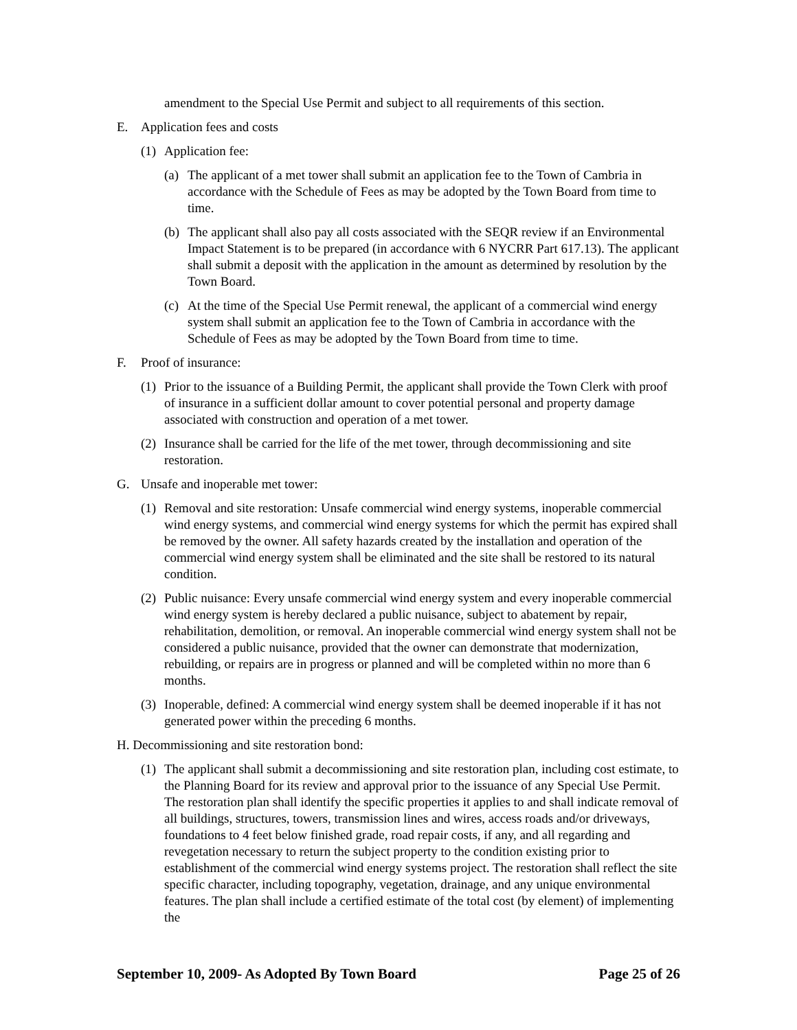amendment to the Special Use Permit and subject to all requirements of this section.
E. Application fees and costs
(1) Application fee:
(a) The applicant of a met tower shall submit an application fee to the Town of Cambria in accordance with the Schedule of Fees as may be adopted by the Town Board from time to time.
(b) The applicant shall also pay all costs associated with the SEQR review if an Environmental Impact Statement is to be prepared (in accordance with 6 NYCRR Part 617.13). The applicant shall submit a deposit with the application in the amount as determined by resolution by the Town Board.
(c) At the time of the Special Use Permit renewal, the applicant of a commercial wind energy system shall submit an application fee to the Town of Cambria in accordance with the Schedule of Fees as may be adopted by the Town Board from time to time.
F. Proof of insurance:
(1) Prior to the issuance of a Building Permit, the applicant shall provide the Town Clerk with proof of insurance in a sufficient dollar amount to cover potential personal and property damage associated with construction and operation of a met tower.
(2) Insurance shall be carried for the life of the met tower, through decommissioning and site restoration.
G. Unsafe and inoperable met tower:
(1) Removal and site restoration: Unsafe commercial wind energy systems, inoperable commercial wind energy systems, and commercial wind energy systems for which the permit has expired shall be removed by the owner. All safety hazards created by the installation and operation of the commercial wind energy system shall be eliminated and the site shall be restored to its natural condition.
(2) Public nuisance: Every unsafe commercial wind energy system and every inoperable commercial wind energy system is hereby declared a public nuisance, subject to abatement by repair, rehabilitation, demolition, or removal. An inoperable commercial wind energy system shall not be considered a public nuisance, provided that the owner can demonstrate that modernization, rebuilding, or repairs are in progress or planned and will be completed within no more than 6 months.
(3) Inoperable, defined: A commercial wind energy system shall be deemed inoperable if it has not generated power within the preceding 6 months.
H. Decommissioning and site restoration bond:
(1) The applicant shall submit a decommissioning and site restoration plan, including cost estimate, to the Planning Board for its review and approval prior to the issuance of any Special Use Permit. The restoration plan shall identify the specific properties it applies to and shall indicate removal of all buildings, structures, towers, transmission lines and wires, access roads and/or driveways, foundations to 4 feet below finished grade, road repair costs, if any, and all regarding and revegetation necessary to return the subject property to the condition existing prior to establishment of the commercial wind energy systems project. The restoration shall reflect the site specific character, including topography, vegetation, drainage, and any unique environmental features. The plan shall include a certified estimate of the total cost (by element) of implementing the
September 10, 2009- As Adopted By Town Board Page 25 of 26